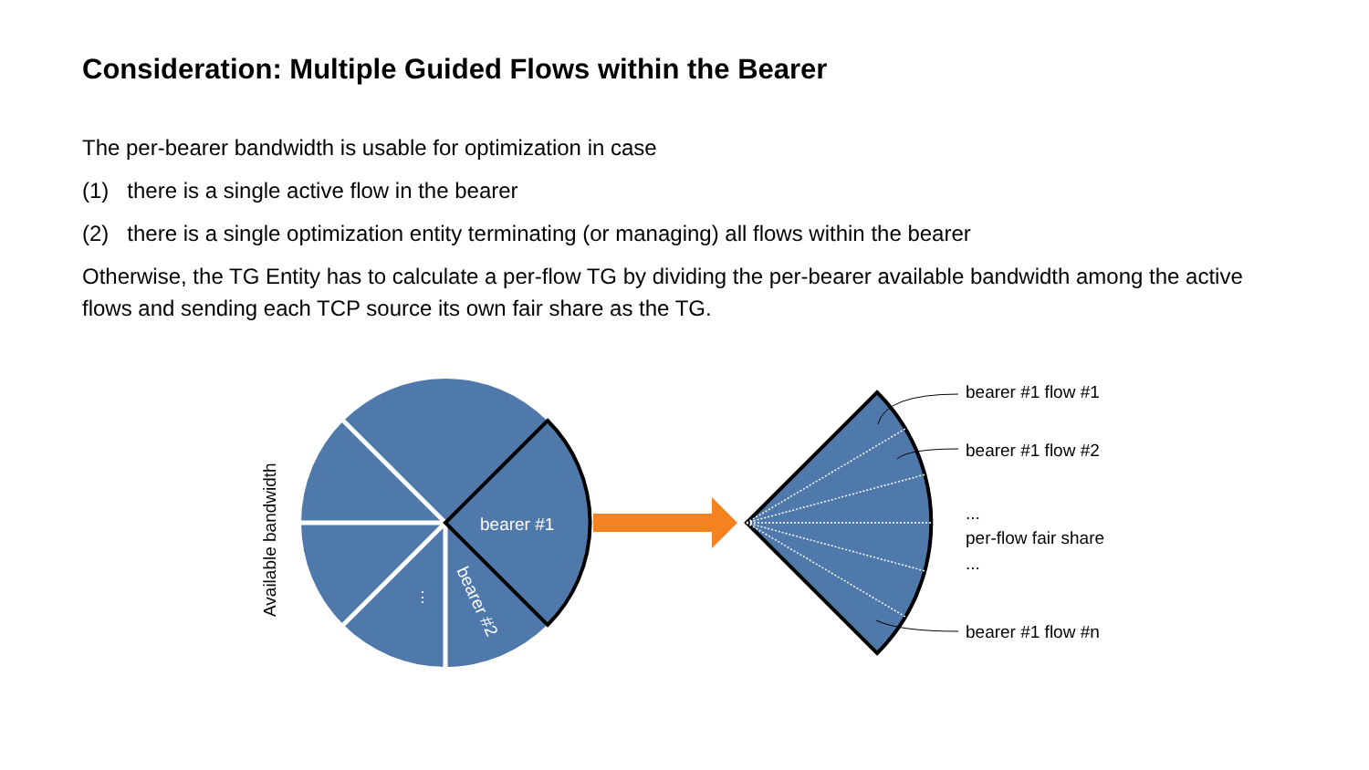Consideration: Multiple Guided Flows within the Bearer
The per-bearer bandwidth is usable for optimization in case
(1) there is a single active flow in the bearer
(2) there is a single optimization entity terminating (or managing) all flows within the bearer
Otherwise, the TG Entity has to calculate a per-flow TG by dividing the per-bearer available bandwidth among the active flows and sending each TCP source its own fair share as the TG.
bearer #1
bearer #2
⋮
Available bandwidth
bearer #1 flow #1
bearer #1 flow #2
...
per-flow fair share
...
bearer #1 flow #n